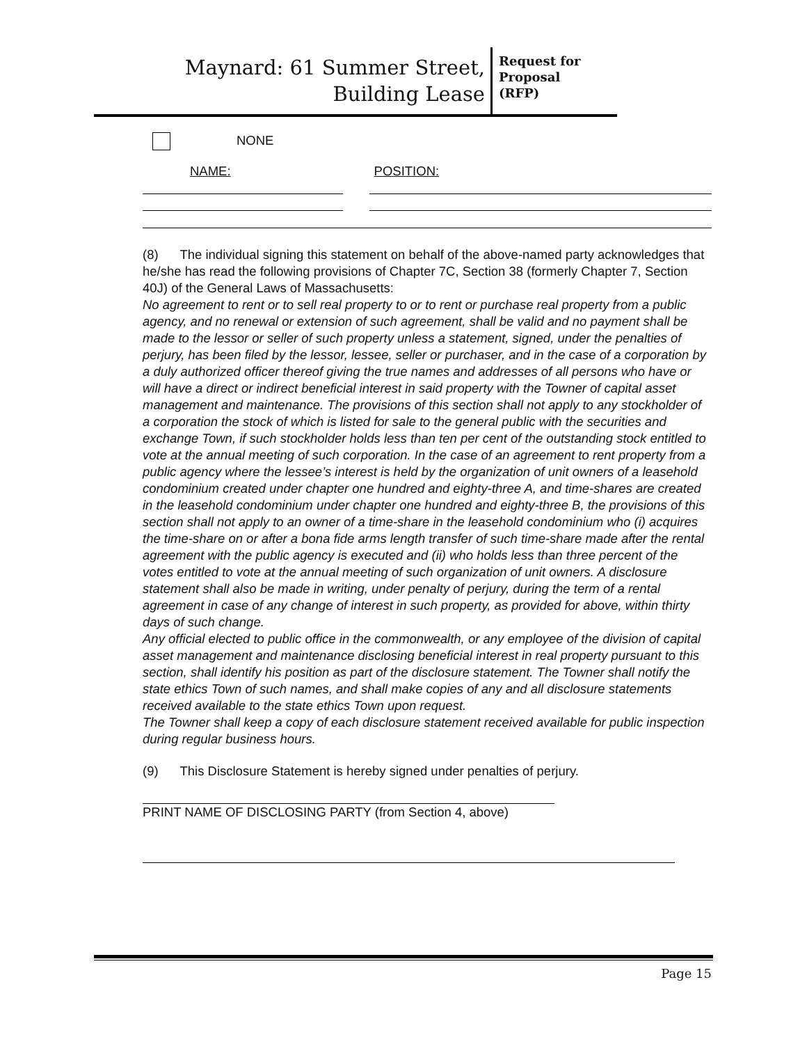Maynard: 61 Summer Street,
Building Lease
Request for
Proposal
(RFP)
NONE
NAME: POSITION:
(8) The individual signing this statement on behalf of the above-named party acknowledges that he/she has read the following provisions of Chapter 7C, Section 38 (formerly Chapter 7, Section 40J) of the General Laws of Massachusetts:
No agreement to rent or to sell real property to or to rent or purchase real property from a public agency, and no renewal or extension of such agreement, shall be valid and no payment shall be made to the lessor or seller of such property unless a statement, signed, under the penalties of perjury, has been filed by the lessor, lessee, seller or purchaser, and in the case of a corporation by a duly authorized officer thereof giving the true names and addresses of all persons who have or will have a direct or indirect beneficial interest in said property with the Towner of capital asset management and maintenance. The provisions of this section shall not apply to any stockholder of a corporation the stock of which is listed for sale to the general public with the securities and exchange Town, if such stockholder holds less than ten per cent of the outstanding stock entitled to vote at the annual meeting of such corporation. In the case of an agreement to rent property from a public agency where the lessee’s interest is held by the organization of unit owners of a leasehold condominium created under chapter one hundred and eighty-three A, and time-shares are created in the leasehold condominium under chapter one hundred and eighty-three B, the provisions of this section shall not apply to an owner of a time-share in the leasehold condominium who (i) acquires the time-share on or after a bona fide arms length transfer of such time-share made after the rental agreement with the public agency is executed and (ii) who holds less than three percent of the votes entitled to vote at the annual meeting of such organization of unit owners. A disclosure statement shall also be made in writing, under penalty of perjury, during the term of a rental agreement in case of any change of interest in such property, as provided for above, within thirty days of such change.
Any official elected to public office in the commonwealth, or any employee of the division of capital asset management and maintenance disclosing beneficial interest in real property pursuant to this section, shall identify his position as part of the disclosure statement. The Towner shall notify the state ethics Town of such names, and shall make copies of any and all disclosure statements received available to the state ethics Town upon request.
The Towner shall keep a copy of each disclosure statement received available for public inspection during regular business hours.
(9) This Disclosure Statement is hereby signed under penalties of perjury.
PRINT NAME OF DISCLOSING PARTY (from Section 4, above)
Page 15